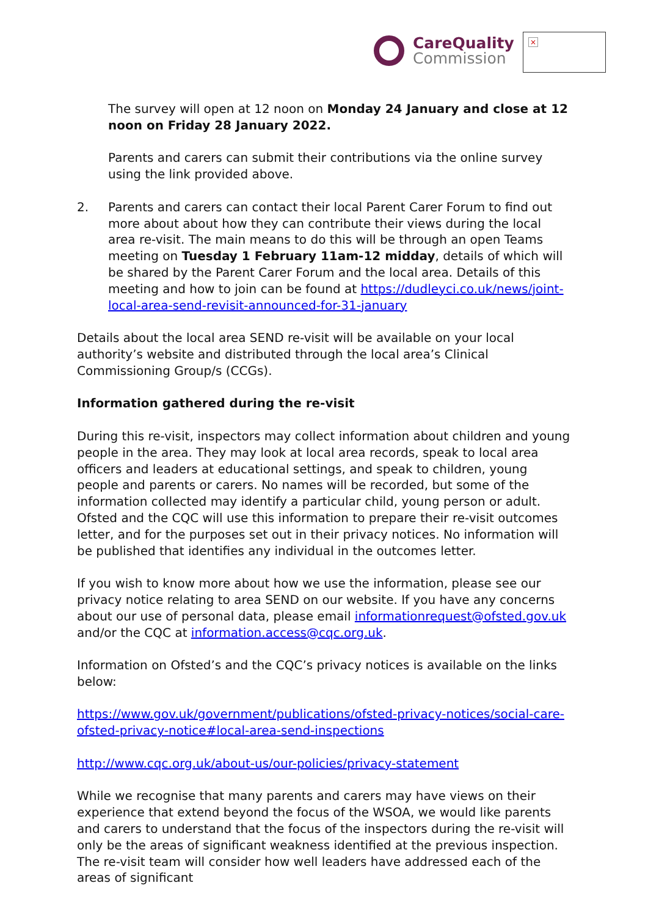Care Quality
Commission
×
The survey will open at 12 noon on Monday 24 January and close at 12 noon on Friday 28 January 2022.
Parents and carers can submit their contributions via the online survey using the link provided above.
2. Parents and carers can contact their local Parent Carer Forum to find out more about about how they can contribute their views during the local area re-visit. The main means to do this will be through an open Teams meeting on Tuesday 1 February 11am-12 midday, details of which will be shared by the Parent Carer Forum and the local area. Details of this meeting and how to join can be found at https://dudleyci.co.uk/news/joint-local-area-send-revisit-announced-for-31-january
Details about the local area SEND re-visit will be available on your local authority’s website and distributed through the local area’s Clinical Commissioning Group/s (CCGs).
Information gathered during the re-visit
During this re-visit, inspectors may collect information about children and young people in the area. They may look at local area records, speak to local area officers and leaders at educational settings, and speak to children, young people and parents or carers. No names will be recorded, but some of the information collected may identify a particular child, young person or adult. Ofsted and the CQC will use this information to prepare their re-visit outcomes letter, and for the purposes set out in their privacy notices. No information will be published that identifies any individual in the outcomes letter.
If you wish to know more about how we use the information, please see our privacy notice relating to area SEND on our website. If you have any concerns about our use of personal data, please email informationrequest@ofsted.gov.uk and/or the CQC at information.access@cqc.org.uk.
Information on Ofsted’s and the CQC’s privacy notices is available on the links below:
https://www.gov.uk/government/publications/ofsted-privacy-notices/social-care-ofsted-privacy-notice#local-area-send-inspections
http://www.cqc.org.uk/about-us/our-policies/privacy-statement
While we recognise that many parents and carers may have views on their experience that extend beyond the focus of the WSOA, we would like parents and carers to understand that the focus of the inspectors during the re-visit will only be the areas of significant weakness identified at the previous inspection. The re-visit team will consider how well leaders have addressed each of the areas of significant